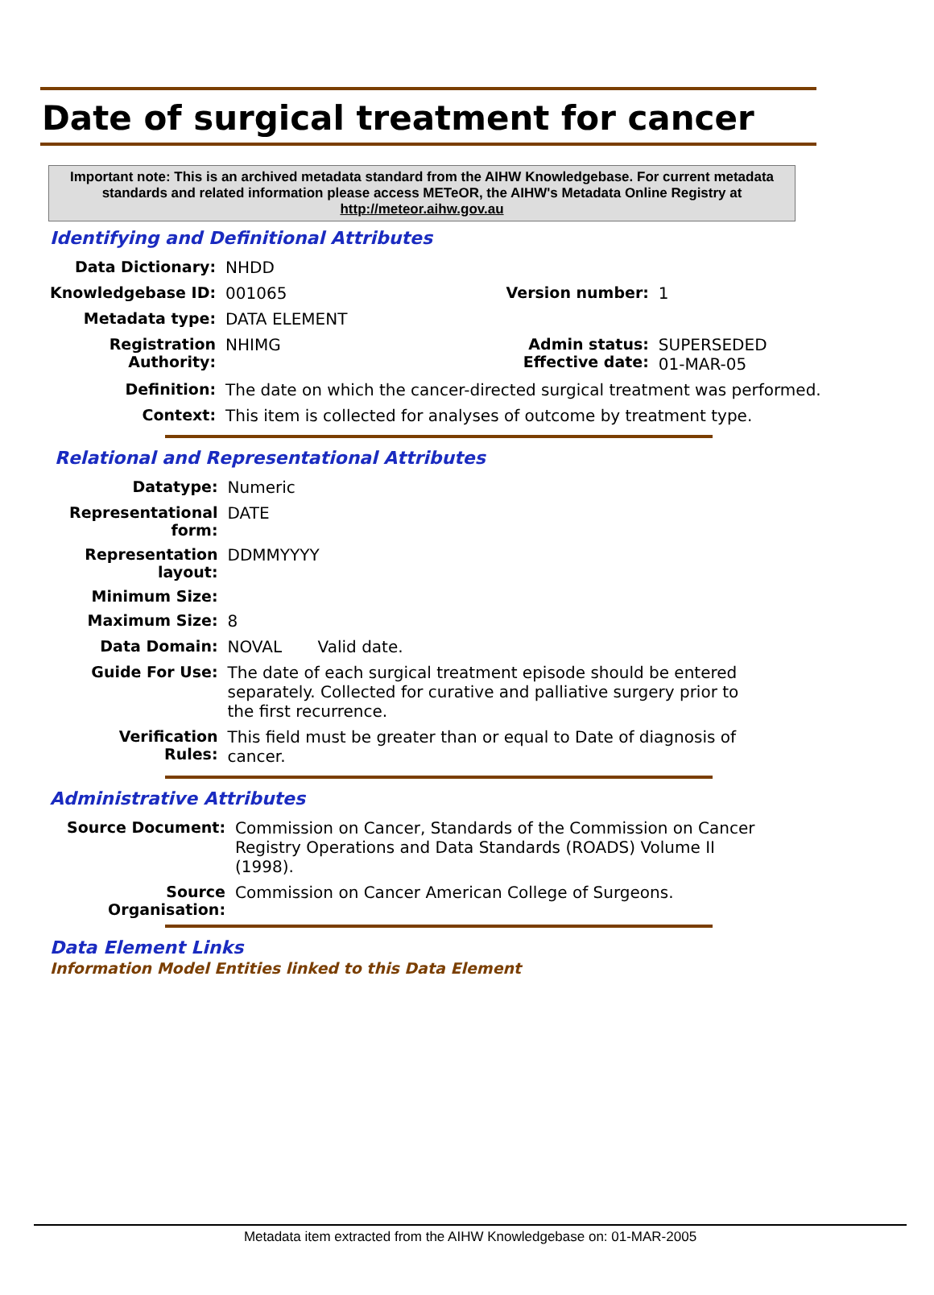Date of surgical treatment for cancer
Important note: This is an archived metadata standard from the AIHW Knowledgebase. For current metadata standards and related information please access METeOR, the AIHW's Metadata Online Registry at http://meteor.aihw.gov.au
Identifying and Definitional Attributes
| Data Dictionary: | NHDD | | |
| Knowledgebase ID: | 001065 | Version number: | 1 |
| Metadata type: | DATA ELEMENT | | |
| Registration Authority: | NHIMG | Admin status: Effective date: | SUPERSEDED 01-MAR-05 |
| Definition: | The date on which the cancer-directed surgical treatment was performed. | | |
| Context: | This item is collected for analyses of outcome by treatment type. | | |
Relational and Representational Attributes
| Datatype: | Numeric |
| Representational form: | DATE |
| Representation layout: | DDMMYYYY |
| Minimum Size: | |
| Maximum Size: | 8 |
| Data Domain: | NOVAL Valid date. |
| Guide For Use: | The date of each surgical treatment episode should be entered separately. Collected for curative and palliative surgery prior to the first recurrence. |
| Verification Rules: | This field must be greater than or equal to Date of diagnosis of cancer. |
Administrative Attributes
| Source Document: | Commission on Cancer, Standards of the Commission on Cancer Registry Operations and Data Standards (ROADS) Volume II (1998). |
| Source Organisation: | Commission on Cancer American College of Surgeons. |
Data Element Links
Information Model Entities linked to this Data Element
Metadata item extracted from the AIHW Knowledgebase on: 01-MAR-2005